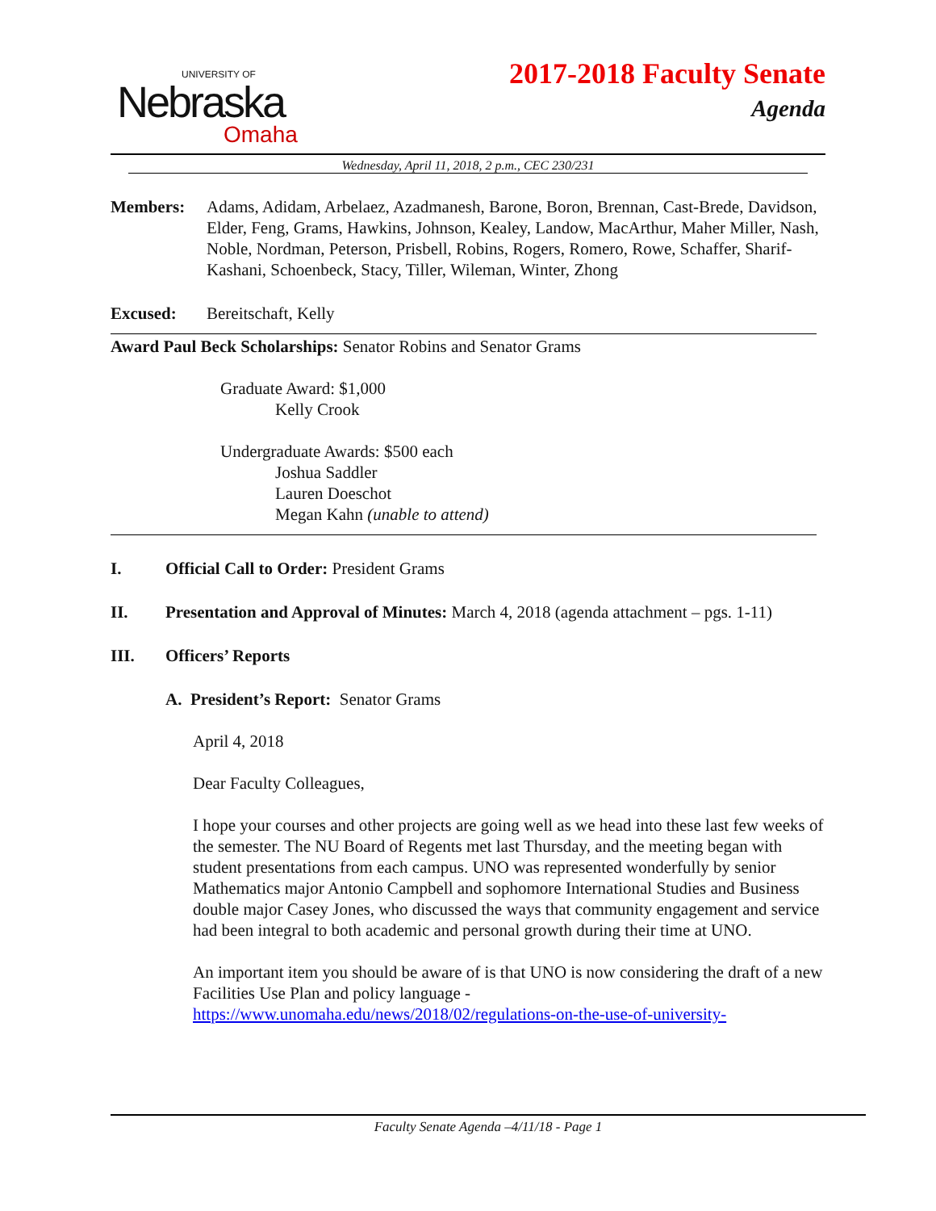UNIVERSITY OF
Nebraska
Omaha
2017-2018 Faculty Senate
Agenda
Wednesday, April 11, 2018, 2 p.m., CEC 230/231
Members: Adams, Adidam, Arbelaez, Azadmanesh, Barone, Boron, Brennan, Cast-Brede, Davidson, Elder, Feng, Grams, Hawkins, Johnson, Kealey, Landow, MacArthur, Maher Miller, Nash, Noble, Nordman, Peterson, Prisbell, Robins, Rogers, Romero, Rowe, Schaffer, Sharif-Kashani, Schoenbeck, Stacy, Tiller, Wileman, Winter, Zhong
Excused: Bereitschaft, Kelly
Award Paul Beck Scholarships: Senator Robins and Senator Grams
Graduate Award: $1,000
Kelly Crook
Undergraduate Awards: $500 each
Joshua Saddler
Lauren Doeschot
Megan Kahn (unable to attend)
I. Official Call to Order: President Grams
II. Presentation and Approval of Minutes: March 4, 2018 (agenda attachment – pgs. 1-11)
III. Officers’ Reports
A. President’s Report: Senator Grams
April 4, 2018
Dear Faculty Colleagues,
I hope your courses and other projects are going well as we head into these last few weeks of the semester. The NU Board of Regents met last Thursday, and the meeting began with student presentations from each campus. UNO was represented wonderfully by senior Mathematics major Antonio Campbell and sophomore International Studies and Business double major Casey Jones, who discussed the ways that community engagement and service had been integral to both academic and personal growth during their time at UNO.
An important item you should be aware of is that UNO is now considering the draft of a new Facilities Use Plan and policy language - https://www.unomaha.edu/news/2018/02/regulations-on-the-use-of-university-
Faculty Senate Agenda –4/11/18 - Page 1